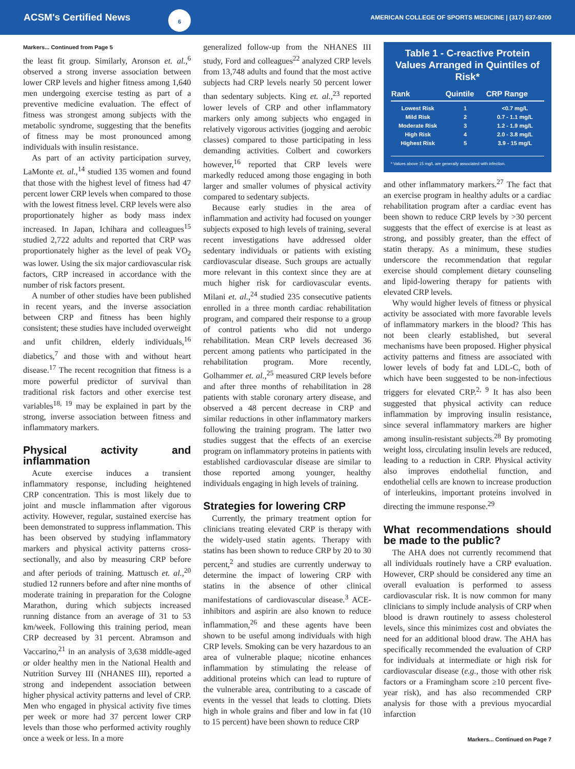ACSM's Certified News
6
AMERICAN COLLEGE OF SPORTS MEDICINE | (317) 637-9200
Markers... Continued from Page 5
the least fit group. Similarly, Aronson et. al.,<sup>6</sup> observed a strong inverse association between lower CRP levels and higher fitness among 1,640 men undergoing exercise testing as part of a preventive medicine evaluation. The effect of fitness was strongest among subjects with the metabolic syndrome, suggesting that the benefits of fitness may be most pronounced among individuals with insulin resistance.
As part of an activity participation survey, LaMonte et. al.,<sup>14</sup> studied 135 women and found that those with the highest level of fitness had 47 percent lower CRP levels when compared to those with the lowest fitness level. CRP levels were also proportionately higher as body mass index increased. In Japan, Ichihara and colleagues<sup>15</sup> studied 2,722 adults and reported that CRP was proportionately higher as the level of peak VO<sub>2</sub> was lower. Using the six major cardiovascular risk factors, CRP increased in accordance with the number of risk factors present.
A number of other studies have been published in recent years, and the inverse association between CRP and fitness has been highly consistent; these studies have included overweight and unfit children, elderly individuals,<sup>16</sup> diabetics,<sup>7</sup> and those with and without heart disease.<sup>17</sup> The recent recognition that fitness is a more powerful predictor of survival than traditional risk factors and other exercise test variables<sup>18, 19</sup> may be explained in part by the strong, inverse association between fitness and inflammatory markers.
Physical activity and inflammation
Acute exercise induces a transient inflammatory response, including heightened CRP concentration. This is most likely due to joint and muscle inflammation after vigorous activity. However, regular, sustained exercise has been demonstrated to suppress inflammation. This has been observed by studying inflammatory markers and physical activity patterns cross-sectionally, and also by measuring CRP before and after periods of training. Mattusch et. al.,<sup>20</sup> studied 12 runners before and after nine months of moderate training in preparation for the Cologne Marathon, during which subjects increased running distance from an average of 31 to 53 km/week. Following this training period, mean CRP decreased by 31 percent. Abramson and Vaccarino,<sup>21</sup> in an analysis of 3,638 middle-aged or older healthy men in the National Health and Nutrition Survey III (NHANES III), reported a strong and independent association between higher physical activity patterns and level of CRP. Men who engaged in physical activity five times per week or more had 37 percent lower CRP levels than those who performed activity roughly once a week or less. In a more
generalized follow-up from the NHANES III study, Ford and colleagues<sup>22</sup> analyzed CRP levels from 13,748 adults and found that the most active subjects had CRP levels nearly 50 percent lower than sedentary subjects. King et. al.,<sup>23</sup> reported lower levels of CRP and other inflammatory markers only among subjects who engaged in relatively vigorous activities (jogging and aerobic classes) compared to those participating in less demanding activities. Colbert and coworkers however,<sup>16</sup> reported that CRP levels were markedly reduced among those engaging in both larger and smaller volumes of physical activity compared to sedentary subjects.
Because early studies in the area of inflammation and activity had focused on younger subjects exposed to high levels of training, several recent investigations have addressed older sedentary individuals or patients with existing cardiovascular disease. Such groups are actually more relevant in this context since they are at much higher risk for cardiovascular events. Milani et. al.,<sup>24</sup> studied 235 consecutive patients enrolled in a three month cardiac rehabilitation program, and compared their response to a group of control patients who did not undergo rehabilitation. Mean CRP levels decreased 36 percent among patients who participated in the rehabilitation program. More recently, Golhammer et. al.,<sup>25</sup> measured CRP levels before and after three months of rehabilitation in 28 patients with stable coronary artery disease, and observed a 48 percent decrease in CRP and similar reductions in other inflammatory markers following the training program. The latter two studies suggest that the effects of an exercise program on inflammatory proteins in patients with established cardiovascular disease are similar to those reported among younger, healthy individuals engaging in high levels of training.
Strategies for lowering CRP
Currently, the primary treatment option for clinicians treating elevated CRP is therapy with the widely-used statin agents. Therapy with statins has been shown to reduce CRP by 20 to 30 percent,<sup>2</sup> and studies are currently underway to determine the impact of lowering CRP with statins in the absence of other clinical manifestations of cardiovascular disease.<sup>3</sup> ACE-inhibitors and aspirin are also known to reduce inflammation,<sup>26</sup> and these agents have been shown to be useful among individuals with high CRP levels. Smoking can be very hazardous to an area of vulnerable plaque; nicotine enhances inflammation by stimulating the release of additional proteins which can lead to rupture of the vulnerable area, contributing to a cascade of events in the vessel that leads to clotting. Diets high in whole grains and fiber and low in fat (10 to 15 percent) have been shown to reduce CRP
Table 1 - C-reactive Protein Values Arranged in Quintiles of Risk*
| Rank | Quintile | CRP Range |
| --- | --- | --- |
| Lowest Risk | 1 | <0.7 mg/L |
| Mild Risk | 2 | 0.7 - 1.1 mg/L |
| Moderate Risk | 3 | 1.2 - 1.9 mg/L |
| High Risk | 4 | 2.0 - 3.8 mg/L |
| Highest Risk | 5 | 3.9 - 15 mg/L |
* Values above 15 mg/L are generally associated with infection.
and other inflammatory markers.<sup>27</sup> The fact that an exercise program in healthy adults or a cardiac rehabilitation program after a cardiac event has been shown to reduce CRP levels by >30 percent suggests that the effect of exercise is at least as strong, and possibly greater, than the effect of statin therapy. As a minimum, these studies underscore the recommendation that regular exercise should complement dietary counseling and lipid-lowering therapy for patients with elevated CRP levels.
Why would higher levels of fitness or physical activity be associated with more favorable levels of inflammatory markers in the blood? This has not been clearly established, but several mechanisms have been proposed. Higher physical activity patterns and fitness are associated with lower levels of body fat and LDL-C, both of which have been suggested to be non-infectious triggers for elevated CRP.<sup>2, 9</sup> It has also been suggested that physical activity can reduce inflammation by improving insulin resistance, since several inflammatory markers are higher among insulin-resistant subjects.<sup>28</sup> By promoting weight loss, circulating insulin levels are reduced, leading to a reduction in CRP. Physical activity also improves endothelial function, and endothelial cells are known to increase production of interleukins, important proteins involved in directing the immune response.<sup>29</sup>
What recommendations should be made to the public?
The AHA does not currently recommend that all individuals routinely have a CRP evaluation. However, CRP should be considered any time an overall evaluation is performed to assess cardiovascular risk. It is now common for many clinicians to simply include analysis of CRP when blood is drawn routinely to assess cholesterol levels, since this minimizes cost and obviates the need for an additional blood draw. The AHA has specifically recommended the evaluation of CRP for individuals at intermediate or high risk for cardiovascular disease (e.g., those with other risk factors or a Framingham score ≥10 percent five-year risk), and has also recommended CRP analysis for those with a previous myocardial infarction
Markers... Continued on Page 7